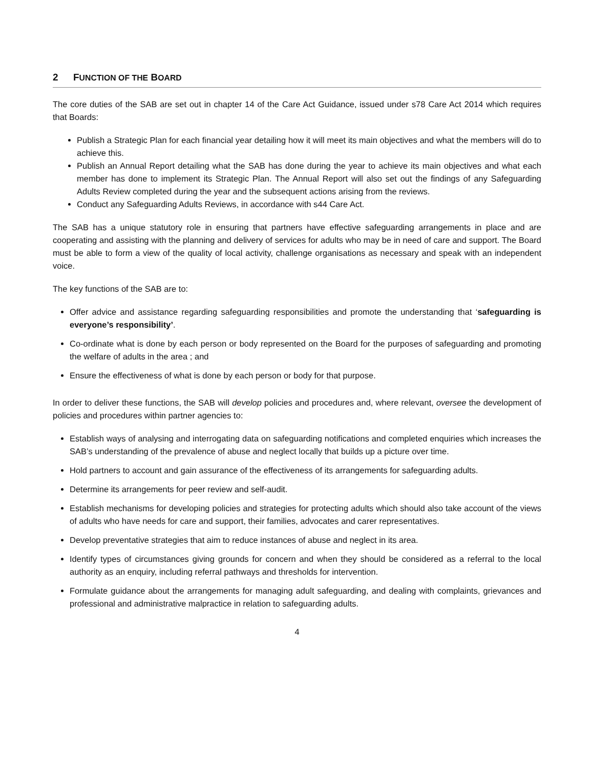2 FUNCTION OF THE BOARD
The core duties of the SAB are set out in chapter 14 of the Care Act Guidance, issued under s78 Care Act 2014 which requires that Boards:
Publish a Strategic Plan for each financial year detailing how it will meet its main objectives and what the members will do to achieve this.
Publish an Annual Report detailing what the SAB has done during the year to achieve its main objectives and what each member has done to implement its Strategic Plan. The Annual Report will also set out the findings of any Safeguarding Adults Review completed during the year and the subsequent actions arising from the reviews.
Conduct any Safeguarding Adults Reviews, in accordance with s44 Care Act.
The SAB has a unique statutory role in ensuring that partners have effective safeguarding arrangements in place and are cooperating and assisting with the planning and delivery of services for adults who may be in need of care and support. The Board must be able to form a view of the quality of local activity, challenge organisations as necessary and speak with an independent voice.
The key functions of the SAB are to:
Offer advice and assistance regarding safeguarding responsibilities and promote the understanding that ‘safeguarding is everyone’s responsibility’.
Co-ordinate what is done by each person or body represented on the Board for the purposes of safeguarding and promoting the welfare of adults in the area ; and
Ensure the effectiveness of what is done by each person or body for that purpose.
In order to deliver these functions, the SAB will develop policies and procedures and, where relevant, oversee the development of policies and procedures within partner agencies to:
Establish ways of analysing and interrogating data on safeguarding notifications and completed enquiries which increases the SAB’s understanding of the prevalence of abuse and neglect locally that builds up a picture over time.
Hold partners to account and gain assurance of the effectiveness of its arrangements for safeguarding adults.
Determine its arrangements for peer review and self-audit.
Establish mechanisms for developing policies and strategies for protecting adults which should also take account of the views of adults who have needs for care and support, their families, advocates and carer representatives.
Develop preventative strategies that aim to reduce instances of abuse and neglect in its area.
Identify types of circumstances giving grounds for concern and when they should be considered as a referral to the local authority as an enquiry, including referral pathways and thresholds for intervention.
Formulate guidance about the arrangements for managing adult safeguarding, and dealing with complaints, grievances and professional and administrative malpractice in relation to safeguarding adults.
4